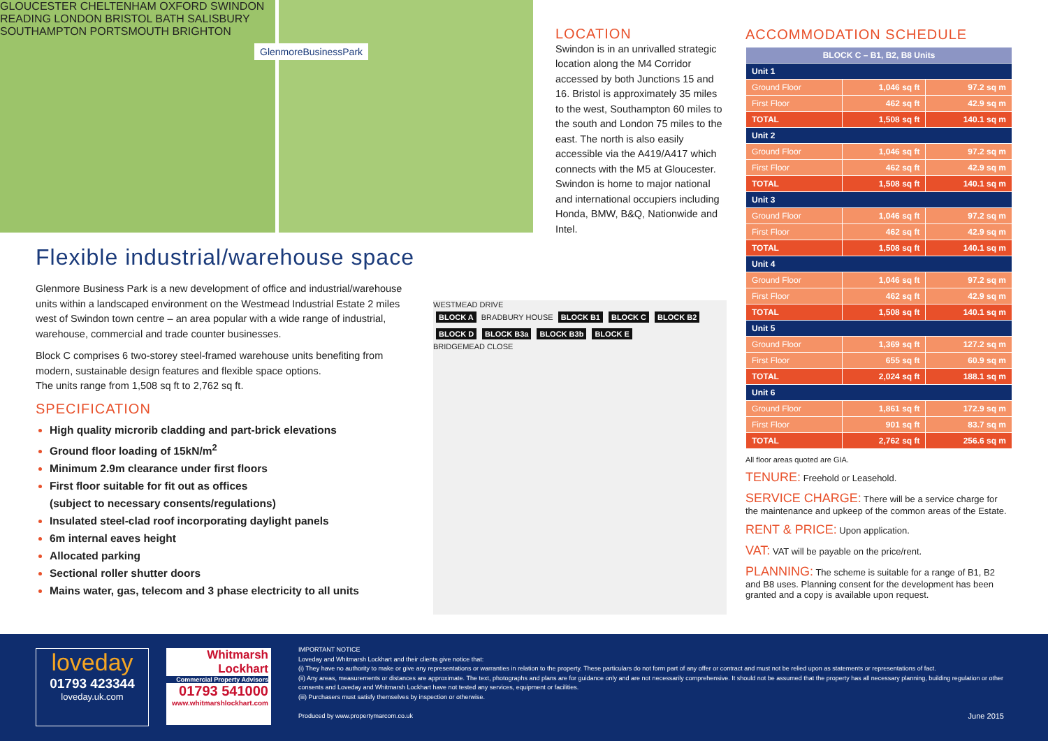GLOUCESTER CHELTENHAM OXFORD SWINDON READING LONDON BRISTOL BATH SALISBURY SOUTHAMPTON PORTSMOUTH BRIGHTON
GlenmoreBusinessPark
LOCATION
Swindon is in an unrivalled strategic location along the M4 Corridor accessed by both Junctions 15 and 16. Bristol is approximately 35 miles to the west, Southampton 60 miles to the south and London 75 miles to the east. The north is also easily accessible via the A419/A417 which connects with the M5 at Gloucester. Swindon is home to major national and international occupiers including Honda, BMW, B&Q, Nationwide and Intel.
ACCOMMODATION SCHEDULE
| BLOCK C – B1, B2, B8 Units | | |
| --- | --- | --- |
| Unit 1 | | |
| Ground Floor | 1,046 sq ft | 97.2 sq m |
| First Floor | 462 sq ft | 42.9 sq m |
| TOTAL | 1,508 sq ft | 140.1 sq m |
| Unit 2 | | |
| Ground Floor | 1,046 sq ft | 97.2 sq m |
| First Floor | 462 sq ft | 42.9 sq m |
| TOTAL | 1,508 sq ft | 140.1 sq m |
| Unit 3 | | |
| Ground Floor | 1,046 sq ft | 97.2 sq m |
| First Floor | 462 sq ft | 42.9 sq m |
| TOTAL | 1,508 sq ft | 140.1 sq m |
| Unit 4 | | |
| Ground Floor | 1,046 sq ft | 97.2 sq m |
| First Floor | 462 sq ft | 42.9 sq m |
| TOTAL | 1,508 sq ft | 140.1 sq m |
| Unit 5 | | |
| Ground Floor | 1,369 sq ft | 127.2 sq m |
| First Floor | 655 sq ft | 60.9 sq m |
| TOTAL | 2,024 sq ft | 188.1 sq m |
| Unit 6 | | |
| Ground Floor | 1,861 sq ft | 172.9 sq m |
| First Floor | 901 sq ft | 83.7 sq m |
| TOTAL | 2,762 sq ft | 256.6 sq m |
All floor areas quoted are GIA.
TENURE: Freehold or Leasehold.
SERVICE CHARGE: There will be a service charge for the maintenance and upkeep of the common areas of the Estate.
RENT & PRICE: Upon application.
VAT: VAT will be payable on the price/rent.
PLANNING: The scheme is suitable for a range of B1, B2 and B8 uses. Planning consent for the development has been granted and a copy is available upon request.
Flexible industrial/warehouse space
Glenmore Business Park is a new development of office and industrial/warehouse units within a landscaped environment on the Westmead Industrial Estate 2 miles west of Swindon town centre – an area popular with a wide range of industrial, warehouse, commercial and trade counter businesses.
Block C comprises 6 two-storey steel-framed warehouse units benefiting from modern, sustainable design features and flexible space options.
The units range from 1,508 sq ft to 2,762 sq ft.
SPECIFICATION
High quality microrib cladding and part-brick elevations
Ground floor loading of 15kN/m<sup>2</sup>
Minimum 2.9m clearance under first floors
First floor suitable for fit out as offices
(subject to necessary consents/regulations)
Insulated steel-clad roof incorporating daylight panels
6m internal eaves height
Allocated parking
Sectional roller shutter doors
Mains water, gas, telecom and 3 phase electricity to all units
WESTMEAD DRIVE
BLOCK A BRADBURY HOUSE BLOCK B1 BLOCK C BLOCK B2 BLOCK D BLOCK B3a BLOCK B3b BLOCK E
BRIDGEMEAD CLOSE
loveday
01793 423344
loveday.uk.com
Whitmarsh
Lockhart
Commercial Property Advisors
01793 541000
www.whitmarshlockhart.com
IMPORTANT NOTICE
Loveday and Whitmarsh Lockhart and their clients give notice that:
(i) They have no authority to make or give any representations or warranties in relation to the property. These particulars do not form part of any offer or contract and must not be relied upon as statements or representations of fact.
(ii) Any areas, measurements or distances are approximate. The text, photographs and plans are for guidance only and are not necessarily comprehensive. It should not be assumed that the property has all necessary planning, building regulation or other consents and Loveday and Whitmarsh Lockhart have not tested any services, equipment or facilities.
(iii) Purchasers must satisfy themselves by inspection or otherwise.
Produced by www.propertymarcom.co.uk June 2015